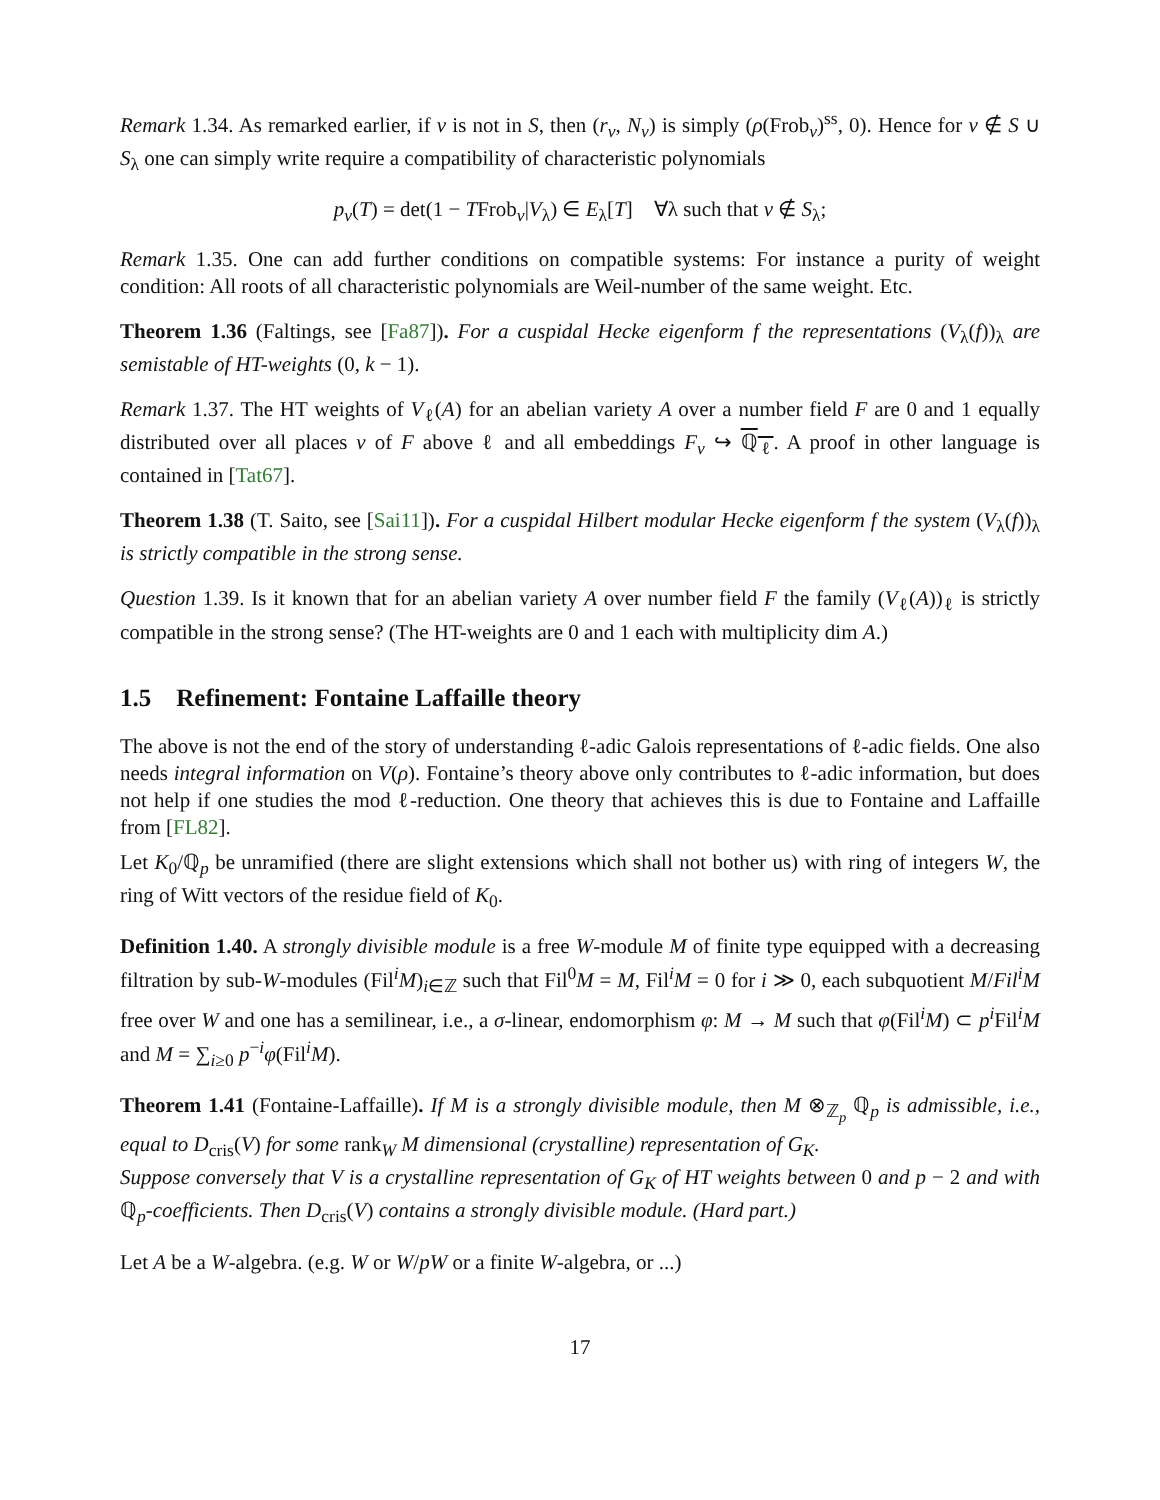Remark 1.34. As remarked earlier, if v is not in S, then (r<sub>v</sub>, N<sub>v</sub>) is simply (ρ(Frob<sub>v</sub>)<sup>ss</sup>, 0). Hence for v ∉ S ∪ S<sub>λ</sub> one can simply write require a compatibility of characteristic polynomials
p<sub>v</sub>(T) = det(1 − TFrob<sub>v</sub>|V<sub>λ</sub>) ∈ E<sub>λ</sub>[T] ∀λ such that v ∉ S<sub>λ</sub>;
Remark 1.35. One can add further conditions on compatible systems: For instance a purity of weight condition: All roots of all characteristic polynomials are Weil-number of the same weight. Etc.
Theorem 1.36 (Faltings, see [Fa87]). For a cuspidal Hecke eigenform f the representations (V<sub>λ</sub>(f))<sub>λ</sub> are semistable of HT-weights (0, k − 1).
Remark 1.37. The HT weights of V<sub>ℓ</sub>(A) for an abelian variety A over a number field F are 0 and 1 equally distributed over all places v of F above ℓ and all embeddings F<sub>v</sub> ↪ ℚ<sub>ℓ</sub>. A proof in other language is contained in [Tat67].
Theorem 1.38 (T. Saito, see [Sai11]). For a cuspidal Hilbert modular Hecke eigenform f the system (V<sub>λ</sub>(f))<sub>λ</sub> is strictly compatible in the strong sense.
Question 1.39. Is it known that for an abelian variety A over number field F the family (V<sub>ℓ</sub>(A))<sub>ℓ</sub> is strictly compatible in the strong sense? (The HT-weights are 0 and 1 each with multiplicity dim A.)
1.5 Refinement: Fontaine Laffaille theory
The above is not the end of the story of understanding ℓ-adic Galois representations of ℓ-adic fields. One also needs integral information on V(ρ). Fontaine’s theory above only contributes to ℓ-adic information, but does not help if one studies the mod ℓ-reduction. One theory that achieves this is due to Fontaine and Laffaille from [FL82].
Let K<sub>0</sub>/ℚ<sub>p</sub> be unramified (there are slight extensions which shall not bother us) with ring of integers W, the ring of Witt vectors of the residue field of K<sub>0</sub>.
Definition 1.40. A strongly divisible module is a free W-module M of finite type equipped with a decreasing filtration by sub-W-modules (Fil<sup>i</sup>M)<sub>i∈ℤ</sub> such that Fil<sup>0</sup>M = M, Fil<sup>i</sup>M = 0 for i ≫ 0, each subquotient M/Fil<sup>i</sup>M free over W and one has a semilinear, i.e., a σ-linear, endomorphism φ: M → M such that φ(Fil<sup>i</sup>M) ⊂ p<sup>i</sup> Fil<sup>i</sup>M and M = ∑<sub>i≥0</sub> p<sup>−i</sup>φ(Fil<sup>i</sup>M).
Theorem 1.41 (Fontaine-Laffaille). If M is a strongly divisible module, then M ⊗<sub>ℤ<sub>p</sub></sub> ℚ<sub>p</sub> is admissible, i.e., equal to D<sub>cris</sub>(V) for some rank<sub>W</sub> M dimensional (crystalline) representation of G<sub>K</sub>.
Suppose conversely that V is a crystalline representation of G<sub>K</sub> of HT weights between 0 and p − 2 and with ℚ<sub>p</sub>-coefficients. Then D<sub>cris</sub>(V) contains a strongly divisible module. (Hard part.)
Let A be a W-algebra. (e.g. W or W/pW or a finite W-algebra, or ...)
17